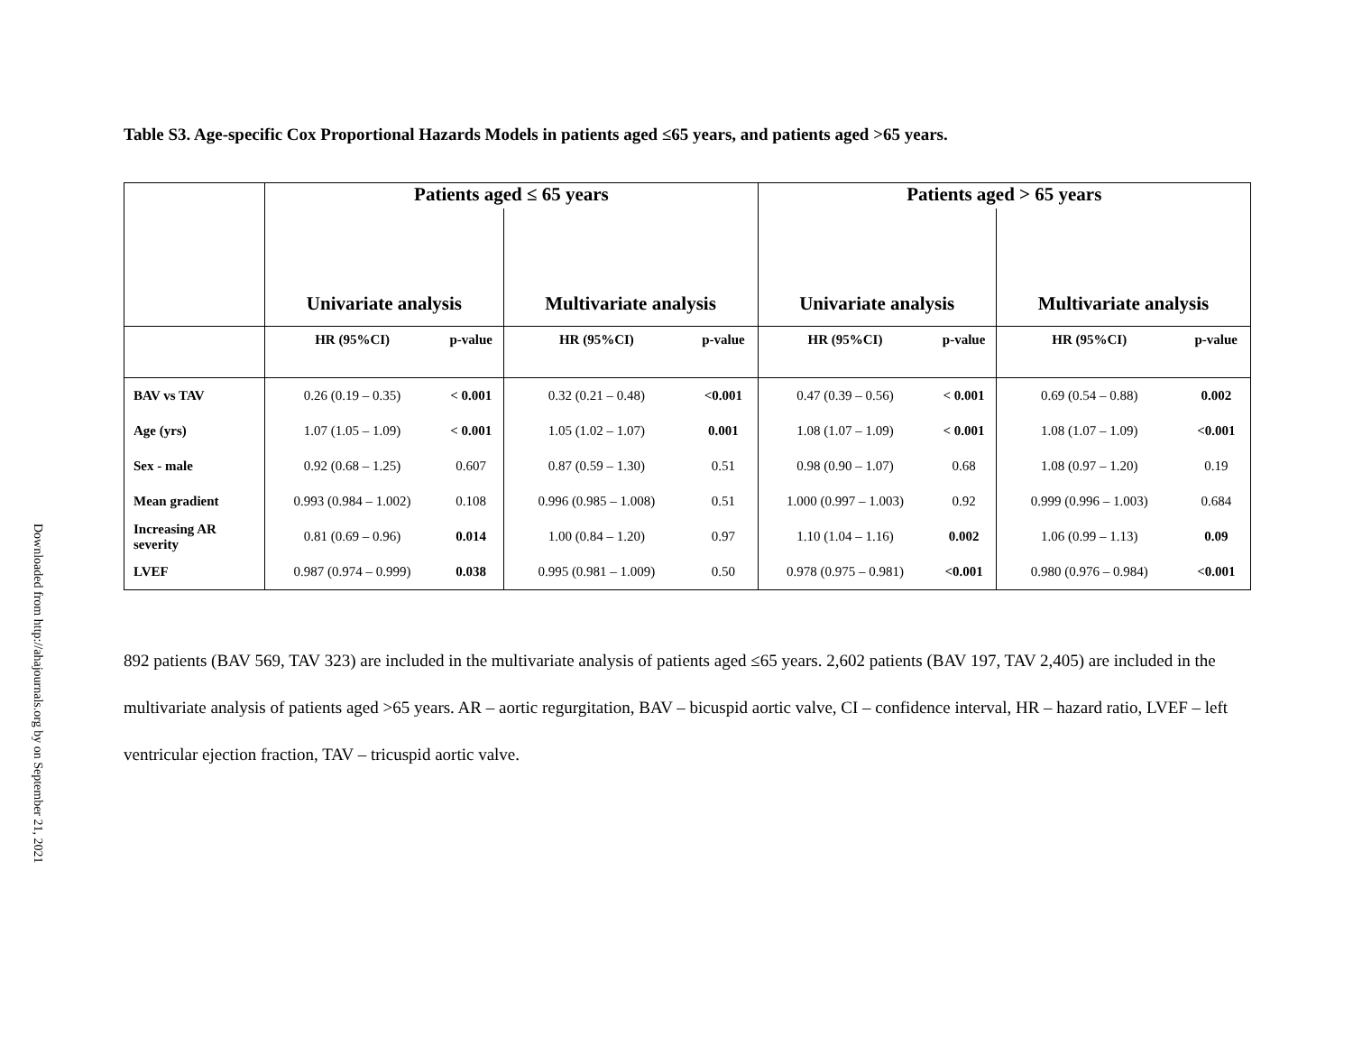Downloaded from http://ahajournals.org by on September 21, 2021
Table S3. Age-specific Cox Proportional Hazards Models in patients aged ≤65 years, and patients aged >65 years.
| | Patients aged ≤ 65 years | | | | Patients aged > 65 years | | | |
| | Univariate analysis | | Multivariate analysis | | Univariate analysis | | Multivariate analysis | |
| | HR (95%CI) | p-value | HR (95%CI) | p-value | HR (95%CI) | p-value | HR (95%CI) | p-value |
| BAV vs TAV | 0.26 (0.19 – 0.35) | < 0.001 | 0.32 (0.21 – 0.48) | <0.001 | 0.47 (0.39 – 0.56) | < 0.001 | 0.69 (0.54 – 0.88) | 0.002 |
| Age (yrs) | 1.07 (1.05 – 1.09) | < 0.001 | 1.05 (1.02 – 1.07) | 0.001 | 1.08 (1.07 – 1.09) | < 0.001 | 1.08 (1.07 – 1.09) | <0.001 |
| Sex - male | 0.92 (0.68 – 1.25) | 0.607 | 0.87 (0.59 – 1.30) | 0.51 | 0.98 (0.90 – 1.07) | 0.68 | 1.08 (0.97 – 1.20) | 0.19 |
| Mean gradient | 0.993 (0.984 – 1.002) | 0.108 | 0.996 (0.985 – 1.008) | 0.51 | 1.000 (0.997 – 1.003) | 0.92 | 0.999 (0.996 – 1.003) | 0.684 |
| Increasing AR severity | 0.81 (0.69 – 0.96) | 0.014 | 1.00 (0.84 – 1.20) | 0.97 | 1.10 (1.04 – 1.16) | 0.002 | 1.06 (0.99 – 1.13) | 0.09 |
| LVEF | 0.987 (0.974 – 0.999) | 0.038 | 0.995 (0.981 – 1.009) | 0.50 | 0.978 (0.975 – 0.981) | <0.001 | 0.980 (0.976 – 0.984) | <0.001 |
892 patients (BAV 569, TAV 323) are included in the multivariate analysis of patients aged ≤65 years. 2,602 patients (BAV 197, TAV 2,405) are included in the multivariate analysis of patients aged >65 years. AR – aortic regurgitation, BAV – bicuspid aortic valve, CI – confidence interval, HR – hazard ratio, LVEF – left ventricular ejection fraction, TAV – tricuspid aortic valve.